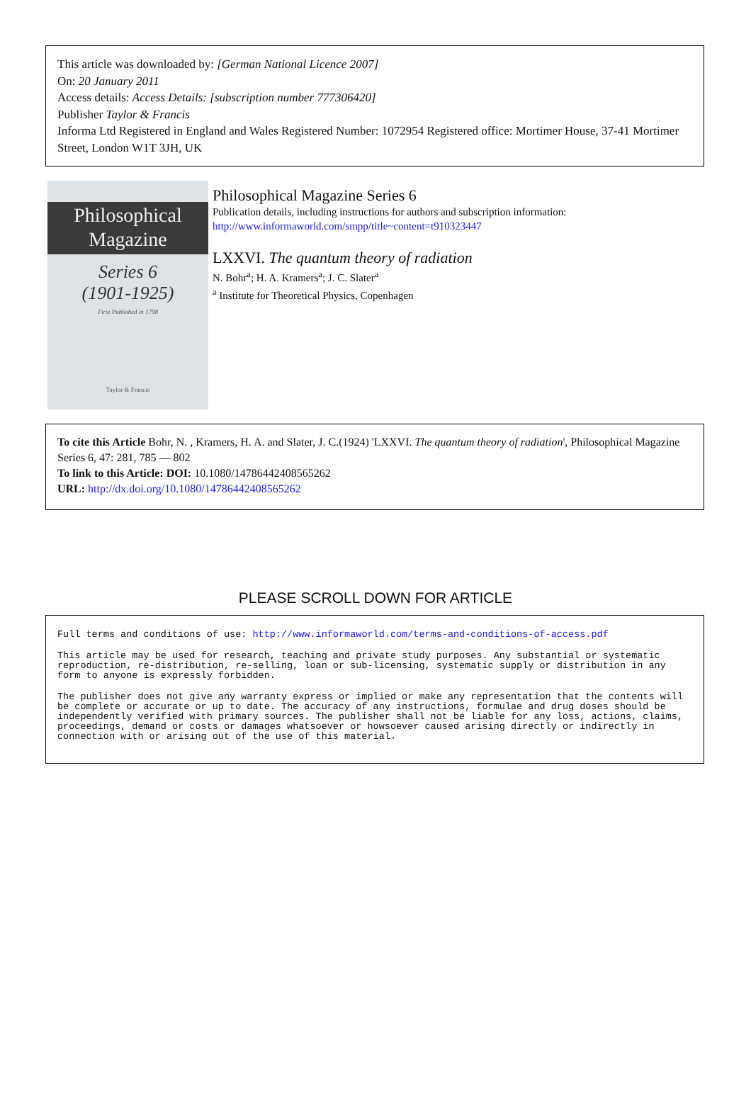This article was downloaded by: [German National Licence 2007]
On: 20 January 2011
Access details: Access Details: [subscription number 777306420]
Publisher Taylor & Francis
Informa Ltd Registered in England and Wales Registered Number: 1072954 Registered office: Mortimer House, 37-41 Mortimer Street, London W1T 3JH, UK
Philosophical
Magazine
Series 6
(1901-1925)
First Published in 1798
Taylor & Francis
Philosophical Magazine Series 6
Publication details, including instructions for authors and subscription information:
http://www.informaworld.com/smpp/title~content=t910323447
LXXVI. The quantum theory of radiation
N. Bohr<sup>a</sup>; H. A. Kramers<sup>a</sup>; J. C. Slater<sup>a</sup>
<sup>a</sup> Institute for Theoretical Physics, Copenhagen
To cite this Article Bohr, N. , Kramers, H. A. and Slater, J. C.(1924) 'LXXVI. The quantum theory of radiation', Philosophical Magazine Series 6, 47: 281, 785 — 802
To link to this Article: DOI: 10.1080/14786442408565262
URL: http://dx.doi.org/10.1080/14786442408565262
PLEASE SCROLL DOWN FOR ARTICLE
Full terms and conditions of use: http://www.informaworld.com/terms-and-conditions-of-access.pdf
This article may be used for research, teaching and private study purposes. Any substantial or systematic reproduction, re-distribution, re-selling, loan or sub-licensing, systematic supply or distribution in any form to anyone is expressly forbidden.
The publisher does not give any warranty express or implied or make any representation that the contents will be complete or accurate or up to date. The accuracy of any instructions, formulae and drug doses should be independently verified with primary sources. The publisher shall not be liable for any loss, actions, claims, proceedings, demand or costs or damages whatsoever or howsoever caused arising directly or indirectly in connection with or arising out of the use of this material.